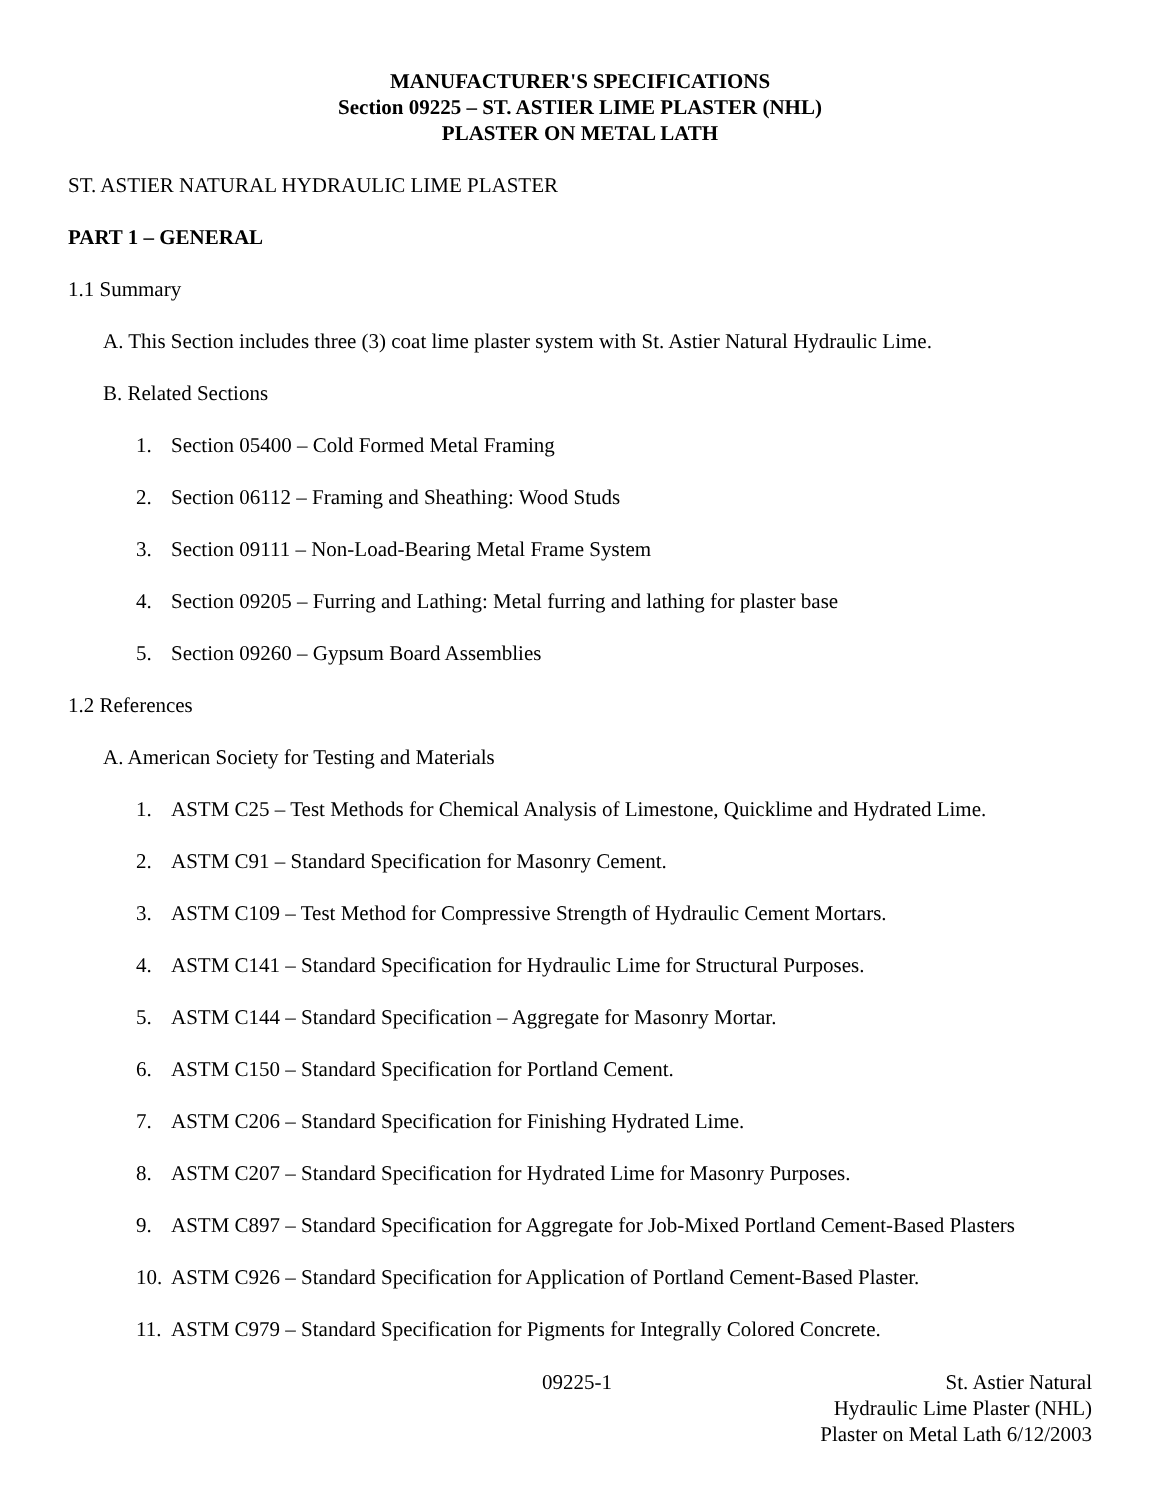MANUFACTURER'S SPECIFICATIONS
Section 09225 – ST. ASTIER LIME PLASTER (NHL)
PLASTER ON METAL LATH
ST. ASTIER NATURAL HYDRAULIC LIME PLASTER
PART 1 – GENERAL
1.1 Summary
A. This Section includes three (3) coat lime plaster system with St. Astier Natural Hydraulic Lime.
B. Related Sections
1. Section 05400 – Cold Formed Metal Framing
2. Section 06112 – Framing and Sheathing: Wood Studs
3. Section 09111 – Non-Load-Bearing Metal Frame System
4. Section 09205 – Furring and Lathing: Metal furring and lathing for plaster base
5. Section 09260 – Gypsum Board Assemblies
1.2 References
A. American Society for Testing and Materials
1. ASTM C25 – Test Methods for Chemical Analysis of Limestone, Quicklime and Hydrated Lime.
2. ASTM C91 – Standard Specification for Masonry Cement.
3. ASTM C109 – Test Method for Compressive Strength of Hydraulic Cement Mortars.
4. ASTM C141 – Standard Specification for Hydraulic Lime for Structural Purposes.
5. ASTM C144 – Standard Specification – Aggregate for Masonry Mortar.
6. ASTM C150 – Standard Specification for Portland Cement.
7. ASTM C206 – Standard Specification for Finishing Hydrated Lime.
8. ASTM C207 – Standard Specification for Hydrated Lime for Masonry Purposes.
9. ASTM C897 – Standard Specification for Aggregate for Job-Mixed Portland Cement-Based Plasters
10. ASTM C926 – Standard Specification for Application of Portland Cement-Based Plaster.
11. ASTM C979 – Standard Specification for Pigments for Integrally Colored Concrete.
09225-1 St. Astier Natural
Hydraulic Lime Plaster (NHL)
Plaster on Metal Lath 6/12/2003